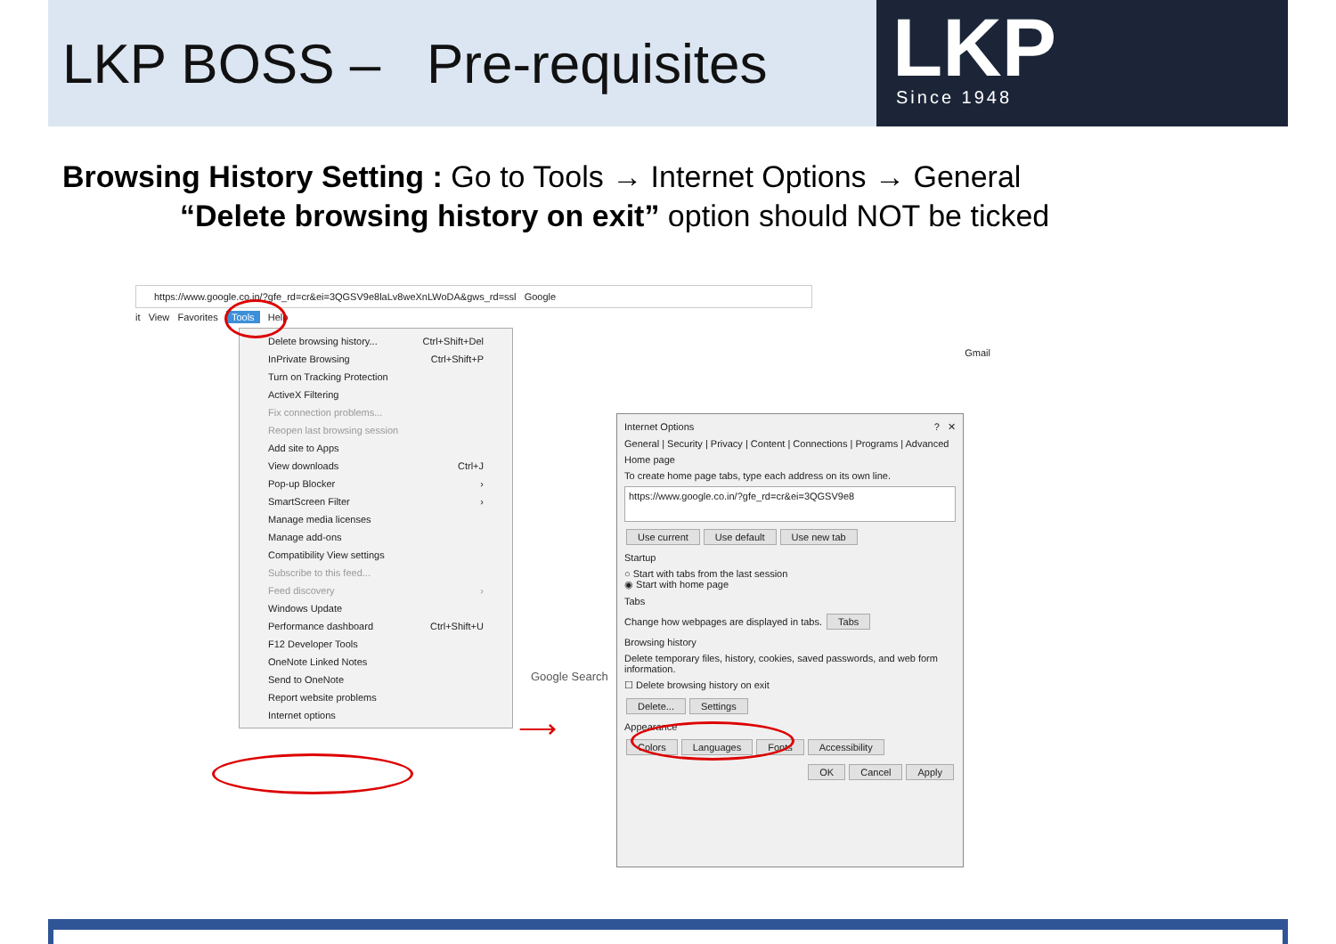LKP BOSS – Pre-requisites
LKP
Since 1948
Browsing History Setting : Go to Tools → Internet Options → General
“Delete browsing history on exit” option should NOT be ticked
https://www.google.co.in/?gfe_rd=cr&ei=3QGSV9e8laLv8weXnLWoDA&gws_rd=ssl Google
it View Favorites Tools Help
Gmail
Delete browsing history... Ctrl+Shift+Del
InPrivate Browsing Ctrl+Shift+P
Turn on Tracking Protection
ActiveX Filtering
Fix connection problems...
Reopen last browsing session
Add site to Apps
View downloads Ctrl+J
Pop-up Blocker ›
SmartScreen Filter ›
Manage media licenses
Manage add-ons
Compatibility View settings
Subscribe to this feed...
Feed discovery ›
Windows Update
Performance dashboard Ctrl+Shift+U
F12 Developer Tools
OneNote Linked Notes
Send to OneNote
Report website problems
Internet options
Google Search
⟶
Internet Options? ✕
General | Security | Privacy | Content | Connections | Programs | Advanced
Home page
To create home page tabs, type each address on its own line.
https://www.google.co.in/?gfe_rd=cr&ei=3QGSV9e8
Use current Use default Use new tab
Startup
○ Start with tabs from the last session
◉ Start with home page
Tabs
Change how webpages are displayed in tabs. Tabs
Browsing history
Delete temporary files, history, cookies, saved passwords, and web form information.
☐ Delete browsing history on exit
Delete... Settings
Appearance
Colors Languages Fonts Accessibility
OK Cancel Apply